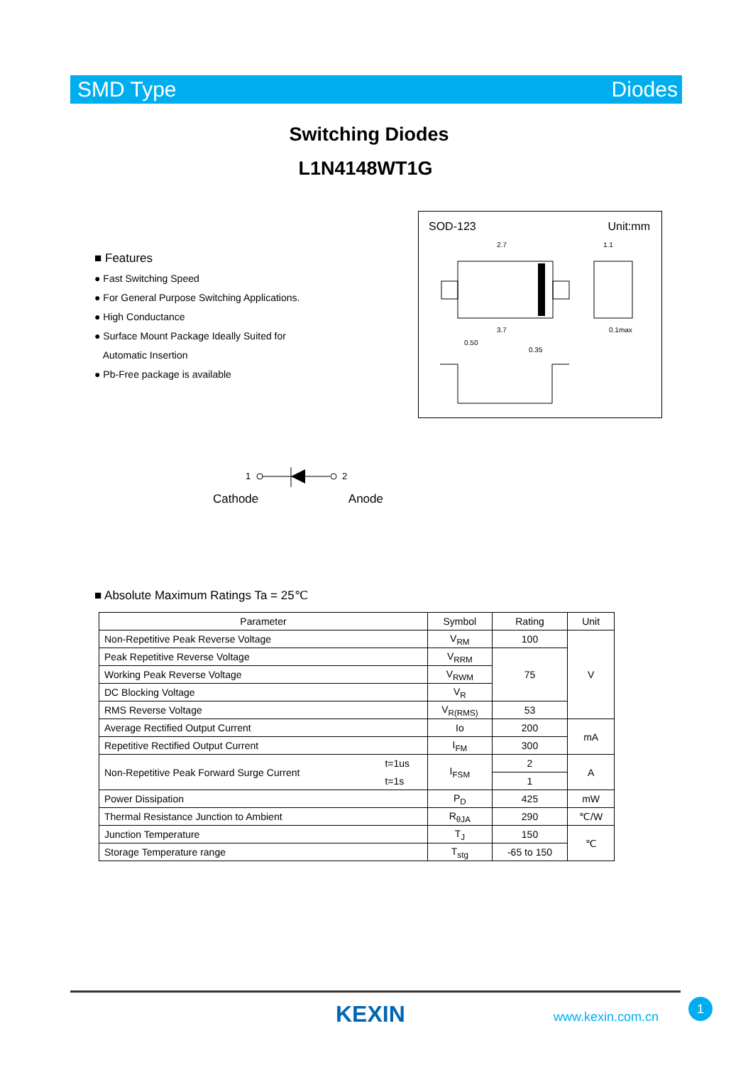SMD Type Diodes
Switching Diodes
L1N4148WT1G
■ Features
● Fast Switching Speed
● For General Purpose Switching Applications.
● High Conductance
● Surface Mount Package Ideally Suited for
Automatic Insertion
● Pb-Free package is available
SOD-123 Unit:mm
2.7
3.7
1.1
0.1max
0.50
0.35
1
2
Cathode Anode
■ Absolute Maximum Ratings Ta = 25℃
| Parameter | | Symbol | Rating | Unit |
| --- | --- | --- | --- | --- |
| Non-Repetitive Peak Reverse Voltage | | V<sub>RM</sub> | 100 | V |
| Peak Repetitive Reverse Voltage | | V<sub>RRM</sub> | 75 | |
| Working Peak Reverse Voltage | | V<sub>RWM</sub> | | |
| DC Blocking Voltage | | V<sub>R</sub> | | |
| RMS Reverse Voltage | | V<sub>R(RMS)</sub> | 53 | |
| Average Rectified Output Current | | Io | 200 | mA |
| Repetitive Rectified Output Current | | I<sub>FM</sub> | 300 | |
| Non-Repetitive Peak Forward Surge Current | t=1us | I<sub>FSM</sub> | 2 | A |
| | t=1s | | 1 | |
| Power Dissipation | | P<sub>D</sub> | 425 | mW |
| Thermal Resistance Junction to Ambient | | R<sub>θJA</sub> | 290 | ℃/W |
| Junction Temperature | | T<sub>J</sub> | 150 | ℃ |
| Storage Temperature range | | T<sub>stg</sub> | -65 to 150 | |
KEXIN www.kexin.com.cn
1